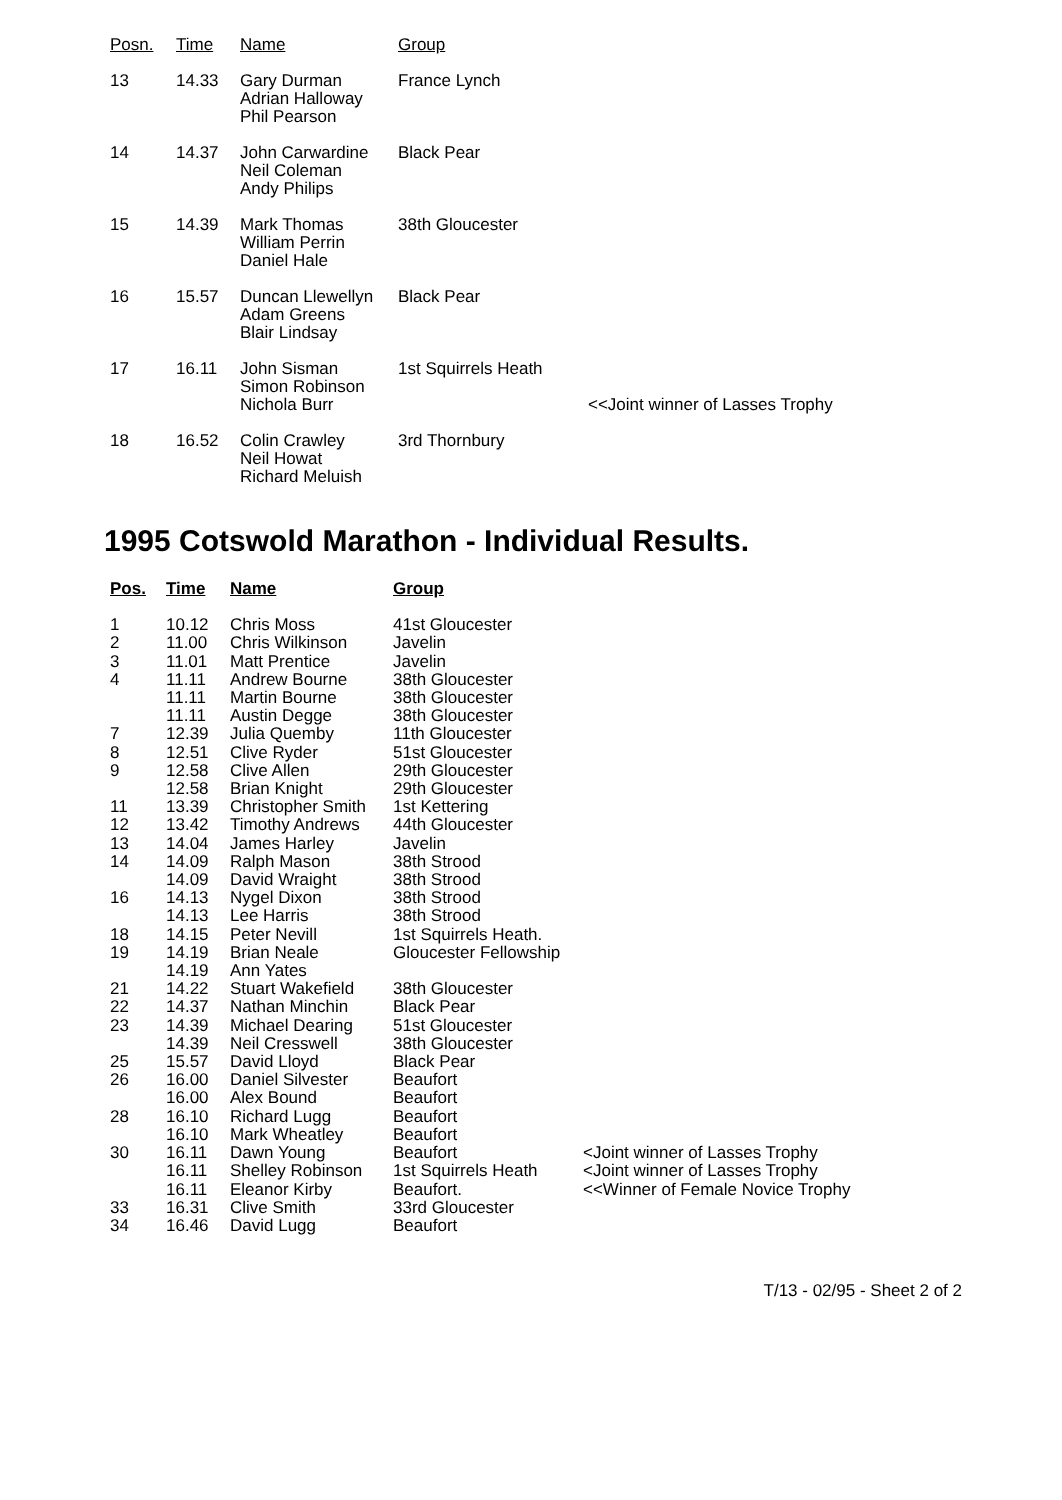| Posn. | Time | Name | Group | |
| --- | --- | --- | --- | --- |
| 13 | 14.33 | Gary Durman Adrian Halloway Phil Pearson | France Lynch | |
| 14 | 14.37 | John Carwardine Neil Coleman Andy Philips | Black Pear | |
| 15 | 14.39 | Mark Thomas William Perrin Daniel Hale | 38th Gloucester | |
| 16 | 15.57 | Duncan Llewellyn Adam Greens Blair Lindsay | Black Pear | |
| 17 | 16.11 | John Sisman Simon Robinson Nichola Burr | 1st Squirrels Heath | <<Joint winner of Lasses Trophy |
| 18 | 16.52 | Colin Crawley Neil Howat Richard Meluish | 3rd Thornbury | |
1995 Cotswold Marathon - Individual Results.
| Pos. | Time | Name | Group | |
| --- | --- | --- | --- | --- |
| 1 | 10.12 | Chris Moss | 41st Gloucester | |
| 2 | 11.00 | Chris Wilkinson | Javelin | |
| 3 | 11.01 | Matt Prentice | Javelin | |
| 4 | 11.11 | Andrew Bourne | 38th Gloucester | |
| | 11.11 | Martin Bourne | 38th Gloucester | |
| | 11.11 | Austin Degge | 38th Gloucester | |
| 7 | 12.39 | Julia Quemby | 11th Gloucester | |
| 8 | 12.51 | Clive Ryder | 51st Gloucester | |
| 9 | 12.58 | Clive Allen | 29th Gloucester | |
| | 12.58 | Brian Knight | 29th Gloucester | |
| 11 | 13.39 | Christopher Smith | 1st Kettering | |
| 12 | 13.42 | Timothy Andrews | 44th Gloucester | |
| 13 | 14.04 | James Harley | Javelin | |
| 14 | 14.09 | Ralph Mason | 38th Strood | |
| | 14.09 | David Wraight | 38th Strood | |
| 16 | 14.13 | Nygel Dixon | 38th Strood | |
| | 14.13 | Lee Harris | 38th Strood | |
| 18 | 14.15 | Peter Nevill | 1st Squirrels Heath. | |
| 19 | 14.19 | Brian Neale | Gloucester Fellowship | |
| | 14.19 | Ann Yates | | |
| 21 | 14.22 | Stuart Wakefield | 38th Gloucester | |
| 22 | 14.37 | Nathan Minchin | Black Pear | |
| 23 | 14.39 | Michael Dearing | 51st Gloucester | |
| | 14.39 | Neil Cresswell | 38th Gloucester | |
| 25 | 15.57 | David Lloyd | Black Pear | |
| 26 | 16.00 | Daniel Silvester | Beaufort | |
| | 16.00 | Alex Bound | Beaufort | |
| 28 | 16.10 | Richard Lugg | Beaufort | |
| | 16.10 | Mark Wheatley | Beaufort | |
| 30 | 16.11 | Dawn Young | Beaufort | <Joint winner of Lasses Trophy |
| | 16.11 | Shelley Robinson | 1st Squirrels Heath | <Joint winner of Lasses Trophy |
| | 16.11 | Eleanor Kirby | Beaufort. | <<Winner of Female Novice Trophy |
| 33 | 16.31 | Clive Smith | 33rd Gloucester | |
| 34 | 16.46 | David Lugg | Beaufort | |
T/13 - 02/95 - Sheet 2 of 2